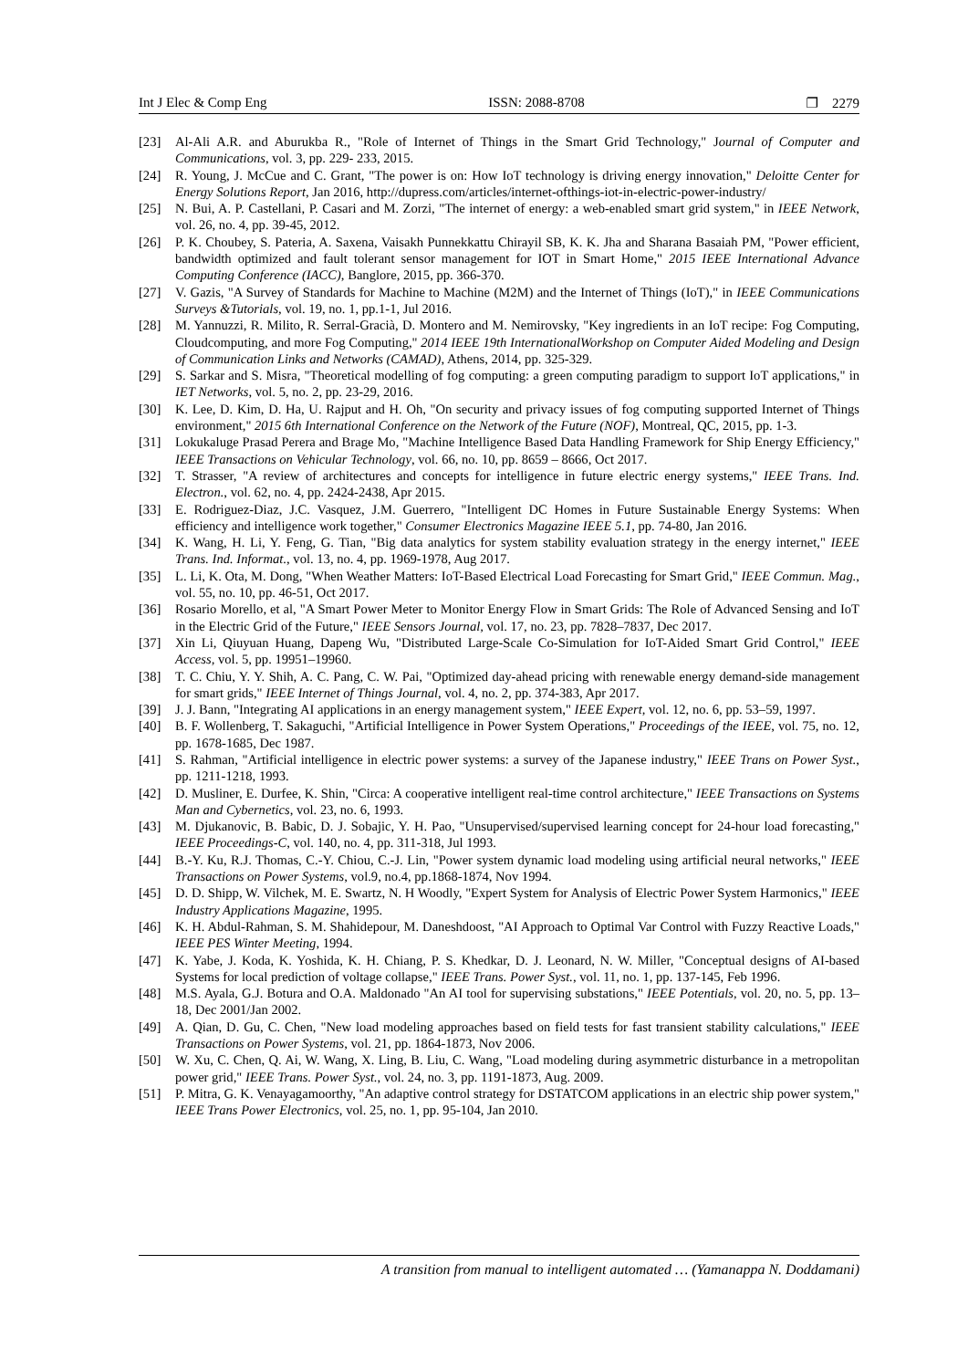Int J Elec & Comp Eng ISSN: 2088-8708 ❐ 2279
[23] Al-Ali A.R. and Aburukba R., "Role of Internet of Things in the Smart Grid Technology," Journal of Computer and Communications, vol. 3, pp. 229- 233, 2015.
[24] R. Young, J. McCue and C. Grant, "The power is on: How IoT technology is driving energy innovation," Deloitte Center for Energy Solutions Report, Jan 2016, http://dupress.com/articles/internet-ofthings-iot-in-electric-power-industry/
[25] N. Bui, A. P. Castellani, P. Casari and M. Zorzi, "The internet of energy: a web-enabled smart grid system," in IEEE Network, vol. 26, no. 4, pp. 39-45, 2012.
[26] P. K. Choubey, S. Pateria, A. Saxena, Vaisakh Punnekkattu Chirayil SB, K. K. Jha and Sharana Basaiah PM, "Power efficient, bandwidth optimized and fault tolerant sensor management for IOT in Smart Home," 2015 IEEE International Advance Computing Conference (IACC), Banglore, 2015, pp. 366-370.
[27] V. Gazis, "A Survey of Standards for Machine to Machine (M2M) and the Internet of Things (IoT)," in IEEE Communications Surveys &Tutorials, vol. 19, no. 1, pp.1-1, Jul 2016.
[28] M. Yannuzzi, R. Milito, R. Serral-Gracià, D. Montero and M. Nemirovsky, "Key ingredients in an IoT recipe: Fog Computing, Cloudcomputing, and more Fog Computing," 2014 IEEE 19th InternationalWorkshop on Computer Aided Modeling and Design of Communication Links and Networks (CAMAD), Athens, 2014, pp. 325-329.
[29] S. Sarkar and S. Misra, "Theoretical modelling of fog computing: a green computing paradigm to support IoT applications," in IET Networks, vol. 5, no. 2, pp. 23-29, 2016.
[30] K. Lee, D. Kim, D. Ha, U. Rajput and H. Oh, "On security and privacy issues of fog computing supported Internet of Things environment," 2015 6th International Conference on the Network of the Future (NOF), Montreal, QC, 2015, pp. 1-3.
[31] Lokukaluge Prasad Perera and Brage Mo, "Machine Intelligence Based Data Handling Framework for Ship Energy Efficiency," IEEE Transactions on Vehicular Technology, vol. 66, no. 10, pp. 8659 – 8666, Oct 2017.
[32] T. Strasser, "A review of architectures and concepts for intelligence in future electric energy systems," IEEE Trans. Ind. Electron., vol. 62, no. 4, pp. 2424-2438, Apr 2015.
[33] E. Rodriguez-Diaz, J.C. Vasquez, J.M. Guerrero, "Intelligent DC Homes in Future Sustainable Energy Systems: When efficiency and intelligence work together," Consumer Electronics Magazine IEEE 5.1, pp. 74-80, Jan 2016.
[34] K. Wang, H. Li, Y. Feng, G. Tian, "Big data analytics for system stability evaluation strategy in the energy internet," IEEE Trans. Ind. Informat., vol. 13, no. 4, pp. 1969-1978, Aug 2017.
[35] L. Li, K. Ota, M. Dong, "When Weather Matters: IoT-Based Electrical Load Forecasting for Smart Grid," IEEE Commun. Mag., vol. 55, no. 10, pp. 46-51, Oct 2017.
[36] Rosario Morello, et al, "A Smart Power Meter to Monitor Energy Flow in Smart Grids: The Role of Advanced Sensing and IoT in the Electric Grid of the Future," IEEE Sensors Journal, vol. 17, no. 23, pp. 7828–7837, Dec 2017.
[37] Xin Li, Qiuyuan Huang, Dapeng Wu, "Distributed Large-Scale Co-Simulation for IoT-Aided Smart Grid Control," IEEE Access, vol. 5, pp. 19951–19960.
[38] T. C. Chiu, Y. Y. Shih, A. C. Pang, C. W. Pai, "Optimized day-ahead pricing with renewable energy demand-side management for smart grids," IEEE Internet of Things Journal, vol. 4, no. 2, pp. 374-383, Apr 2017.
[39] J. J. Bann, "Integrating AI applications in an energy management system," IEEE Expert, vol. 12, no. 6, pp. 53–59, 1997.
[40] B. F. Wollenberg, T. Sakaguchi, "Artificial Intelligence in Power System Operations," Proceedings of the IEEE, vol. 75, no. 12, pp. 1678-1685, Dec 1987.
[41] S. Rahman, "Artificial intelligence in electric power systems: a survey of the Japanese industry," IEEE Trans on Power Syst., pp. 1211-1218, 1993.
[42] D. Musliner, E. Durfee, K. Shin, "Circa: A cooperative intelligent real-time control architecture," IEEE Transactions on Systems Man and Cybernetics, vol. 23, no. 6, 1993.
[43] M. Djukanovic, B. Babic, D. J. Sobajic, Y. H. Pao, "Unsupervised/supervised learning concept for 24-hour load forecasting," IEEE Proceedings-C, vol. 140, no. 4, pp. 311-318, Jul 1993.
[44] B.-Y. Ku, R.J. Thomas, C.-Y. Chiou, C.-J. Lin, "Power system dynamic load modeling using artificial neural networks," IEEE Transactions on Power Systems, vol.9, no.4, pp.1868-1874, Nov 1994.
[45] D. D. Shipp, W. Vilchek, M. E. Swartz, N. H Woodly, "Expert System for Analysis of Electric Power System Harmonics," IEEE Industry Applications Magazine, 1995.
[46] K. H. Abdul-Rahman, S. M. Shahidepour, M. Daneshdoost, "AI Approach to Optimal Var Control with Fuzzy Reactive Loads," IEEE PES Winter Meeting, 1994.
[47] K. Yabe, J. Koda, K. Yoshida, K. H. Chiang, P. S. Khedkar, D. J. Leonard, N. W. Miller, "Conceptual designs of AI-based Systems for local prediction of voltage collapse," IEEE Trans. Power Syst., vol. 11, no. 1, pp. 137-145, Feb 1996.
[48] M.S. Ayala, G.J. Botura and O.A. Maldonado "An AI tool for supervising substations," IEEE Potentials, vol. 20, no. 5, pp. 13–18, Dec 2001/Jan 2002.
[49] A. Qian, D. Gu, C. Chen, "New load modeling approaches based on field tests for fast transient stability calculations," IEEE Transactions on Power Systems, vol. 21, pp. 1864-1873, Nov 2006.
[50] W. Xu, C. Chen, Q. Ai, W. Wang, X. Ling, B. Liu, C. Wang, "Load modeling during asymmetric disturbance in a metropolitan power grid," IEEE Trans. Power Syst., vol. 24, no. 3, pp. 1191-1873, Aug. 2009.
[51] P. Mitra, G. K. Venayagamoorthy, "An adaptive control strategy for DSTATCOM applications in an electric ship power system," IEEE Trans Power Electronics, vol. 25, no. 1, pp. 95-104, Jan 2010.
A transition from manual to intelligent automated … (Yamanappa N. Doddamani)